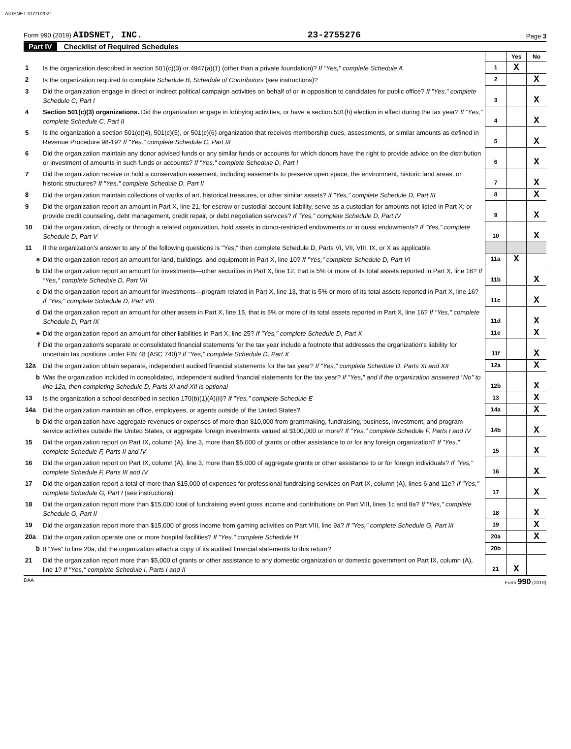AIDSNET 01/21/2021
Form 990 (2019) AIDSNET, INC.
23-2755276
Page 3
Part IV Checklist of Required Schedules
| | | | Yes | No |
| 1 | Is the organization described in section 501(c)(3) or 4947(a)(1) (other than a private foundation)? If "Yes," complete Schedule A | 1 | X | |
| 2 | Is the organization required to complete Schedule B, Schedule of Contributors (see instructions)? | 2 | | X |
| 3 | Did the organization engage in direct or indirect political campaign activities on behalf of or in opposition to candidates for public office? If "Yes," complete Schedule C, Part I | 3 | | X |
| 4 | Section 501(c)(3) organizations. Did the organization engage in lobbying activities, or have a section 501(h) election in effect during the tax year? If "Yes," complete Schedule C, Part II | 4 | | X |
| 5 | Is the organization a section 501(c)(4), 501(c)(5), or 501(c)(6) organization that receives membership dues, assessments, or similar amounts as defined in Revenue Procedure 98-19? If "Yes," complete Schedule C, Part III | 5 | | X |
| 6 | Did the organization maintain any donor advised funds or any similar funds or accounts for which donors have the right to provide advice on the distribution or investment of amounts in such funds or accounts? If "Yes," complete Schedule D, Part I | 6 | | X |
| 7 | Did the organization receive or hold a conservation easement, including easements to preserve open space, the environment, historic land areas, or historic structures? If "Yes," complete Schedule D, Part II | 7 | | X |
| 8 | Did the organization maintain collections of works of art, historical treasures, or other similar assets? If "Yes," complete Schedule D, Part III | 8 | | X |
| 9 | Did the organization report an amount in Part X, line 21, for escrow or custodial account liability, serve as a custodian for amounts not listed in Part X; or provide credit counseling, debt management, credit repair, or debt negotiation services? If "Yes," complete Schedule D, Part IV | 9 | | X |
| 10 | Did the organization, directly or through a related organization, hold assets in donor-restricted endowments or in quasi endowments? If "Yes," complete Schedule D, Part V | 10 | | X |
| 11 | If the organization's answer to any of the following questions is "Yes," then complete Schedule D, Parts VI, VII, VIII, IX, or X as applicable. | | | |
| a | Did the organization report an amount for land, buildings, and equipment in Part X, line 10? If "Yes," complete Schedule D, Part VI | 11a | X | |
| b | Did the organization report an amount for investments—other securities in Part X, line 12, that is 5% or more of its total assets reported in Part X, line 16? If "Yes," complete Schedule D, Part VII | 11b | | X |
| c | Did the organization report an amount for investments—program related in Part X, line 13, that is 5% or more of its total assets reported in Part X, line 16? If "Yes," complete Schedule D, Part VIII | 11c | | X |
| d | Did the organization report an amount for other assets in Part X, line 15, that is 5% or more of its total assets reported in Part X, line 16? If "Yes," complete Schedule D, Part IX | 11d | | X |
| e | Did the organization report an amount for other liabilities in Part X, line 25? If "Yes," complete Schedule D, Part X | 11e | | X |
| f | Did the organization's separate or consolidated financial statements for the tax year include a footnote that addresses the organization's liability for uncertain tax positions under FIN 48 (ASC 740)? If "Yes," complete Schedule D, Part X | 11f | | X |
| 12a | Did the organization obtain separate, independent audited financial statements for the tax year? If "Yes," complete Schedule D, Parts XI and XII | 12a | | X |
| b | Was the organization included in consolidated, independent audited financial statements for the tax year? If "Yes," and if the organization answered "No" to line 12a, then completing Schedule D, Parts XI and XII is optional | 12b | | X |
| 13 | Is the organization a school described in section 170(b)(1)(A)(ii)? If "Yes," complete Schedule E | 13 | | X |
| 14a | Did the organization maintain an office, employees, or agents outside of the United States? | 14a | | X |
| b | Did the organization have aggregate revenues or expenses of more than $10,000 from grantmaking, fundraising, business, investment, and program service activities outside the United States, or aggregate foreign investments valued at $100,000 or more? If "Yes," complete Schedule F, Parts I and IV | 14b | | X |
| 15 | Did the organization report on Part IX, column (A), line 3, more than $5,000 of grants or other assistance to or for any foreign organization? If "Yes," complete Schedule F, Parts II and IV | 15 | | X |
| 16 | Did the organization report on Part IX, column (A), line 3, more than $5,000 of aggregate grants or other assistance to or for foreign individuals? If "Yes," complete Schedule F, Parts III and IV | 16 | | X |
| 17 | Did the organization report a total of more than $15,000 of expenses for professional fundraising services on Part IX, column (A), lines 6 and 11e? If "Yes," complete Schedule G, Part I (see instructions) | 17 | | X |
| 18 | Did the organization report more than $15,000 total of fundraising event gross income and contributions on Part VIII, lines 1c and 8a? If "Yes," complete Schedule G, Part II | 18 | | X |
| 19 | Did the organization report more than $15,000 of gross income from gaming activities on Part VIII, line 9a? If "Yes," complete Schedule G, Part III | 19 | | X |
| 20a | Did the organization operate one or more hospital facilities? If "Yes," complete Schedule H | 20a | | X |
| b | If "Yes" to line 20a, did the organization attach a copy of its audited financial statements to this return? | 20b | | |
| 21 | Did the organization report more than $5,000 of grants or other assistance to any domestic organization or domestic government on Part IX, column (A), line 1? If "Yes," complete Schedule I, Parts I and II | 21 | X | |
DAA Form 990 (2019)